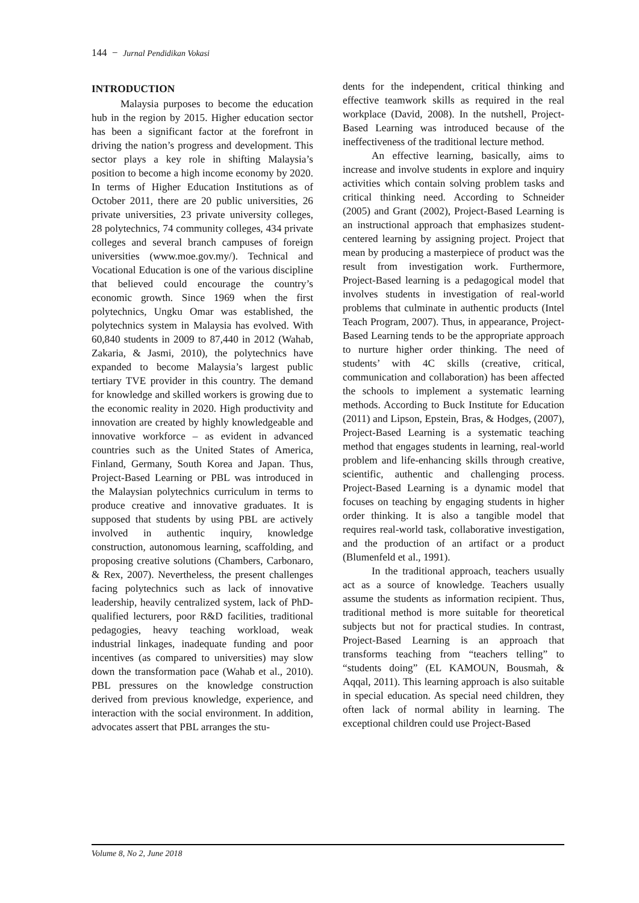144 − Jurnal Pendidikan Vokasi
INTRODUCTION
Malaysia purposes to become the education hub in the region by 2015. Higher education sector has been a significant factor at the forefront in driving the nation’s progress and development. This sector plays a key role in shifting Malaysia’s position to become a high income economy by 2020. In terms of Higher Education Institutions as of October 2011, there are 20 public universities, 26 private universities, 23 private university colleges, 28 polytechnics, 74 community colleges, 434 private colleges and several branch campuses of foreign universities (www.moe.gov.my/). Technical and Vocational Education is one of the various discipline that believed could encourage the country’s economic growth. Since 1969 when the first polytechnics, Ungku Omar was established, the polytechnics system in Malaysia has evolved. With 60,840 students in 2009 to 87,440 in 2012 (Wahab, Zakaria, & Jasmi, 2010), the polytechnics have expanded to become Malaysia’s largest public tertiary TVE provider in this country. The demand for knowledge and skilled workers is growing due to the economic reality in 2020. High productivity and innovation are created by highly knowledgeable and innovative workforce – as evident in advanced countries such as the United States of America, Finland, Germany, South Korea and Japan. Thus, Project-Based Learning or PBL was introduced in the Malaysian polytechnics curriculum in terms to produce creative and innovative graduates. It is supposed that students by using PBL are actively involved in authentic inquiry, knowledge construction, autonomous learning, scaffolding, and proposing creative solutions (Chambers, Carbonaro, & Rex, 2007). Nevertheless, the present challenges facing polytechnics such as lack of innovative leadership, heavily centralized system, lack of PhD-qualified lecturers, poor R&D facilities, traditional pedagogies, heavy teaching workload, weak industrial linkages, inadequate funding and poor incentives (as compared to universities) may slow down the transformation pace (Wahab et al., 2010). PBL pressures on the knowledge construction derived from previous knowledge, experience, and interaction with the social environment. In addition, advocates assert that PBL arranges the stu-
dents for the independent, critical thinking and effective teamwork skills as required in the real workplace (David, 2008). In the nutshell, Project-Based Learning was introduced because of the ineffectiveness of the traditional lecture method.
An effective learning, basically, aims to increase and involve students in explore and inquiry activities which contain solving problem tasks and critical thinking need. According to Schneider (2005) and Grant (2002), Project-Based Learning is an instructional approach that emphasizes student-centered learning by assigning project. Project that mean by producing a masterpiece of product was the result from investigation work. Furthermore, Project-Based learning is a pedagogical model that involves students in investigation of real-world problems that culminate in authentic products (Intel Teach Program, 2007). Thus, in appearance, Project-Based Learning tends to be the appropriate approach to nurture higher order thinking. The need of students’ with 4C skills (creative, critical, communication and collaboration) has been affected the schools to implement a systematic learning methods. According to Buck Institute for Education (2011) and Lipson, Epstein, Bras, & Hodges, (2007), Project-Based Learning is a systematic teaching method that engages students in learning, real-world problem and life-enhancing skills through creative, scientific, authentic and challenging process. Project-Based Learning is a dynamic model that focuses on teaching by engaging students in higher order thinking. It is also a tangible model that requires real-world task, collaborative investigation, and the production of an artifact or a product (Blumenfeld et al., 1991).
In the traditional approach, teachers usually act as a source of knowledge. Teachers usually assume the students as information recipient. Thus, traditional method is more suitable for theoretical subjects but not for practical studies. In contrast, Project-Based Learning is an approach that transforms teaching from “teachers telling” to “students doing” (EL KAMOUN, Bousmah, & Aqqal, 2011). This learning approach is also suitable in special education. As special need children, they often lack of normal ability in learning. The exceptional children could use Project-Based
Volume 8, No 2, June 2018